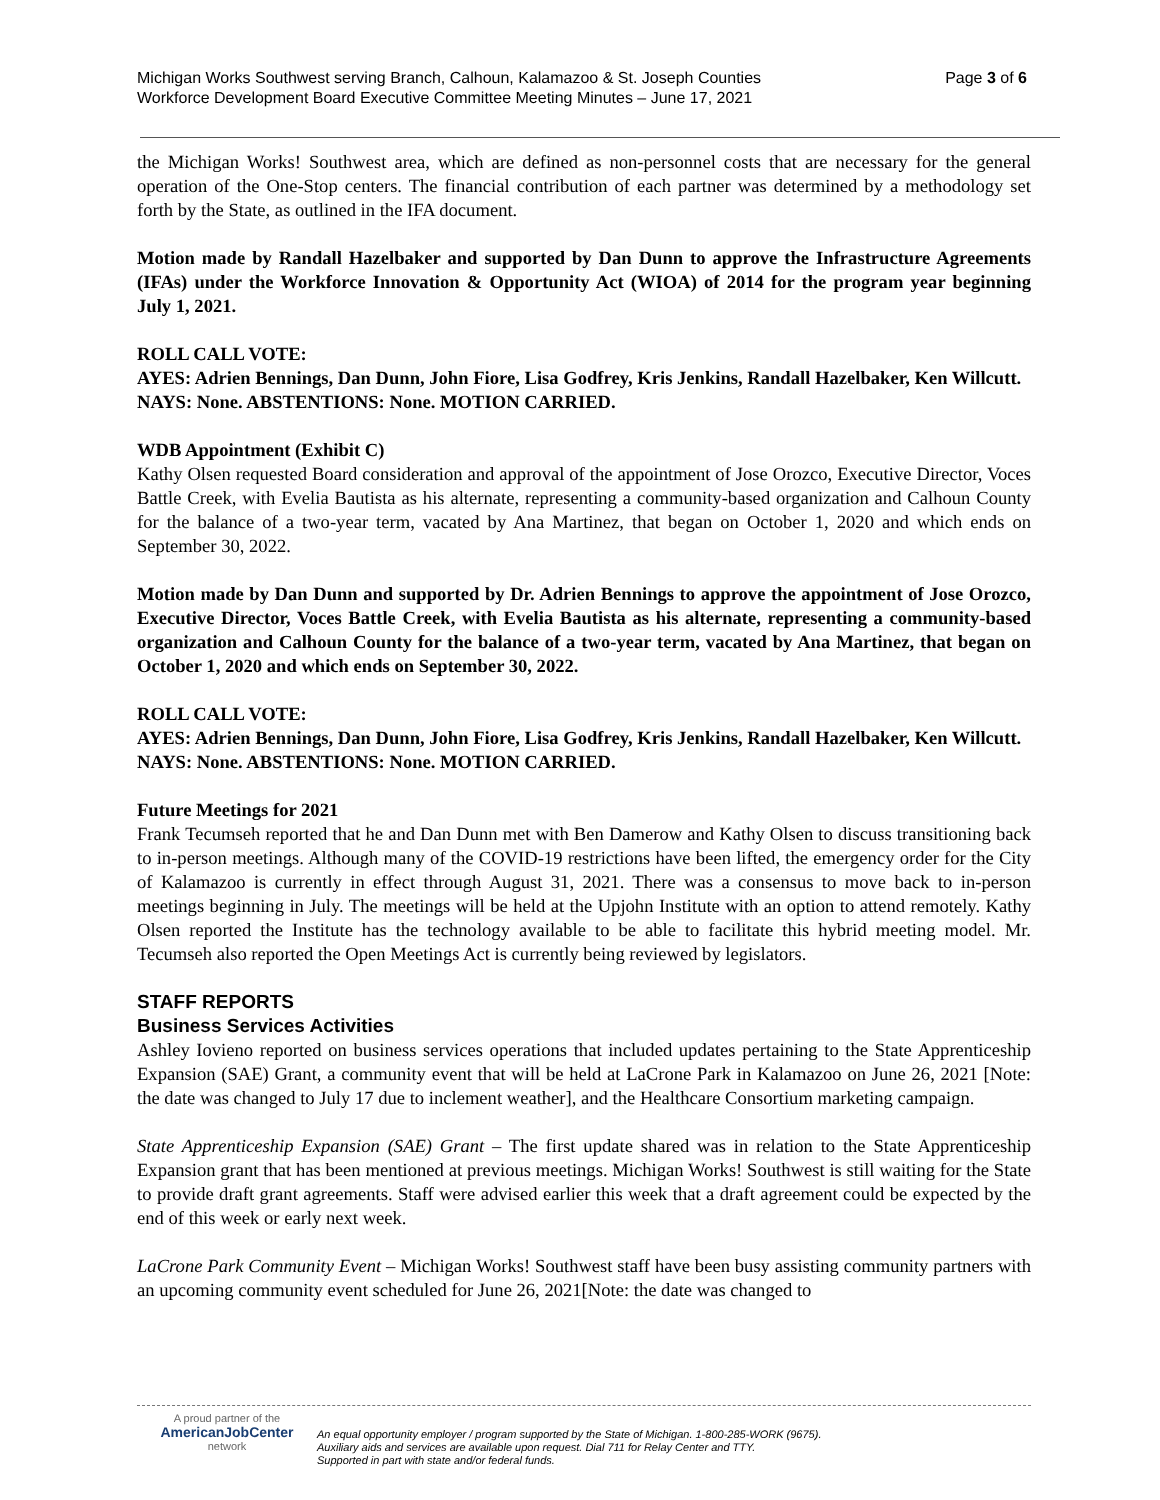Page 3 of 6 Michigan Works Southwest serving Branch, Calhoun, Kalamazoo & St. Joseph Counties
Workforce Development Board Executive Committee Meeting Minutes – June 17, 2021
the Michigan Works! Southwest area, which are defined as non-personnel costs that are necessary for the general operation of the One-Stop centers. The financial contribution of each partner was determined by a methodology set forth by the State, as outlined in the IFA document.
Motion made by Randall Hazelbaker and supported by Dan Dunn to approve the Infrastructure Agreements (IFAs) under the Workforce Innovation & Opportunity Act (WIOA) of 2014 for the program year beginning July 1, 2021.
ROLL CALL VOTE:
AYES: Adrien Bennings, Dan Dunn, John Fiore, Lisa Godfrey, Kris Jenkins, Randall Hazelbaker, Ken Willcutt.
NAYS: None. ABSTENTIONS: None. MOTION CARRIED.
WDB Appointment (Exhibit C)
Kathy Olsen requested Board consideration and approval of the appointment of Jose Orozco, Executive Director, Voces Battle Creek, with Evelia Bautista as his alternate, representing a community-based organization and Calhoun County for the balance of a two-year term, vacated by Ana Martinez, that began on October 1, 2020 and which ends on September 30, 2022.
Motion made by Dan Dunn and supported by Dr. Adrien Bennings to approve the appointment of Jose Orozco, Executive Director, Voces Battle Creek, with Evelia Bautista as his alternate, representing a community-based organization and Calhoun County for the balance of a two-year term, vacated by Ana Martinez, that began on October 1, 2020 and which ends on September 30, 2022.
ROLL CALL VOTE:
AYES: Adrien Bennings, Dan Dunn, John Fiore, Lisa Godfrey, Kris Jenkins, Randall Hazelbaker, Ken Willcutt.
NAYS: None. ABSTENTIONS: None. MOTION CARRIED.
Future Meetings for 2021
Frank Tecumseh reported that he and Dan Dunn met with Ben Damerow and Kathy Olsen to discuss transitioning back to in-person meetings. Although many of the COVID-19 restrictions have been lifted, the emergency order for the City of Kalamazoo is currently in effect through August 31, 2021. There was a consensus to move back to in-person meetings beginning in July. The meetings will be held at the Upjohn Institute with an option to attend remotely. Kathy Olsen reported the Institute has the technology available to be able to facilitate this hybrid meeting model. Mr. Tecumseh also reported the Open Meetings Act is currently being reviewed by legislators.
STAFF REPORTS
Business Services Activities
Ashley Iovieno reported on business services operations that included updates pertaining to the State Apprenticeship Expansion (SAE) Grant, a community event that will be held at LaCrone Park in Kalamazoo on June 26, 2021 [Note: the date was changed to July 17 due to inclement weather], and the Healthcare Consortium marketing campaign.
State Apprenticeship Expansion (SAE) Grant – The first update shared was in relation to the State Apprenticeship Expansion grant that has been mentioned at previous meetings. Michigan Works! Southwest is still waiting for the State to provide draft grant agreements. Staff were advised earlier this week that a draft agreement could be expected by the end of this week or early next week.
LaCrone Park Community Event – Michigan Works! Southwest staff have been busy assisting community partners with an upcoming community event scheduled for June 26, 2021[Note: the date was changed to
A proud partner of the
AmericanJobCenter
network
An equal opportunity employer / program supported by the State of Michigan. 1-800-285-WORK (9675).
Auxiliary aids and services are available upon request. Dial 711 for Relay Center and TTY.
Supported in part with state and/or federal funds.